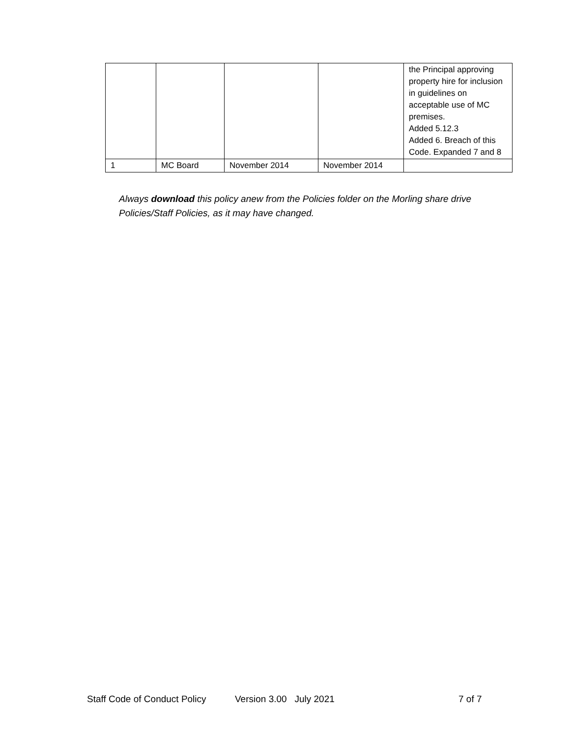| | | | | the Principal approving property hire for inclusion in guidelines on acceptable use of MC premises. Added 5.12.3 Added 6. Breach of this Code. Expanded 7 and 8 |
| 1 | MC Board | November 2014 | November 2014 | |
Always download this policy anew from the Policies folder on the Morling share drive Policies/Staff Policies, as it may have changed.
Staff Code of Conduct Policy Version 3.00 July 2021 7 of 7